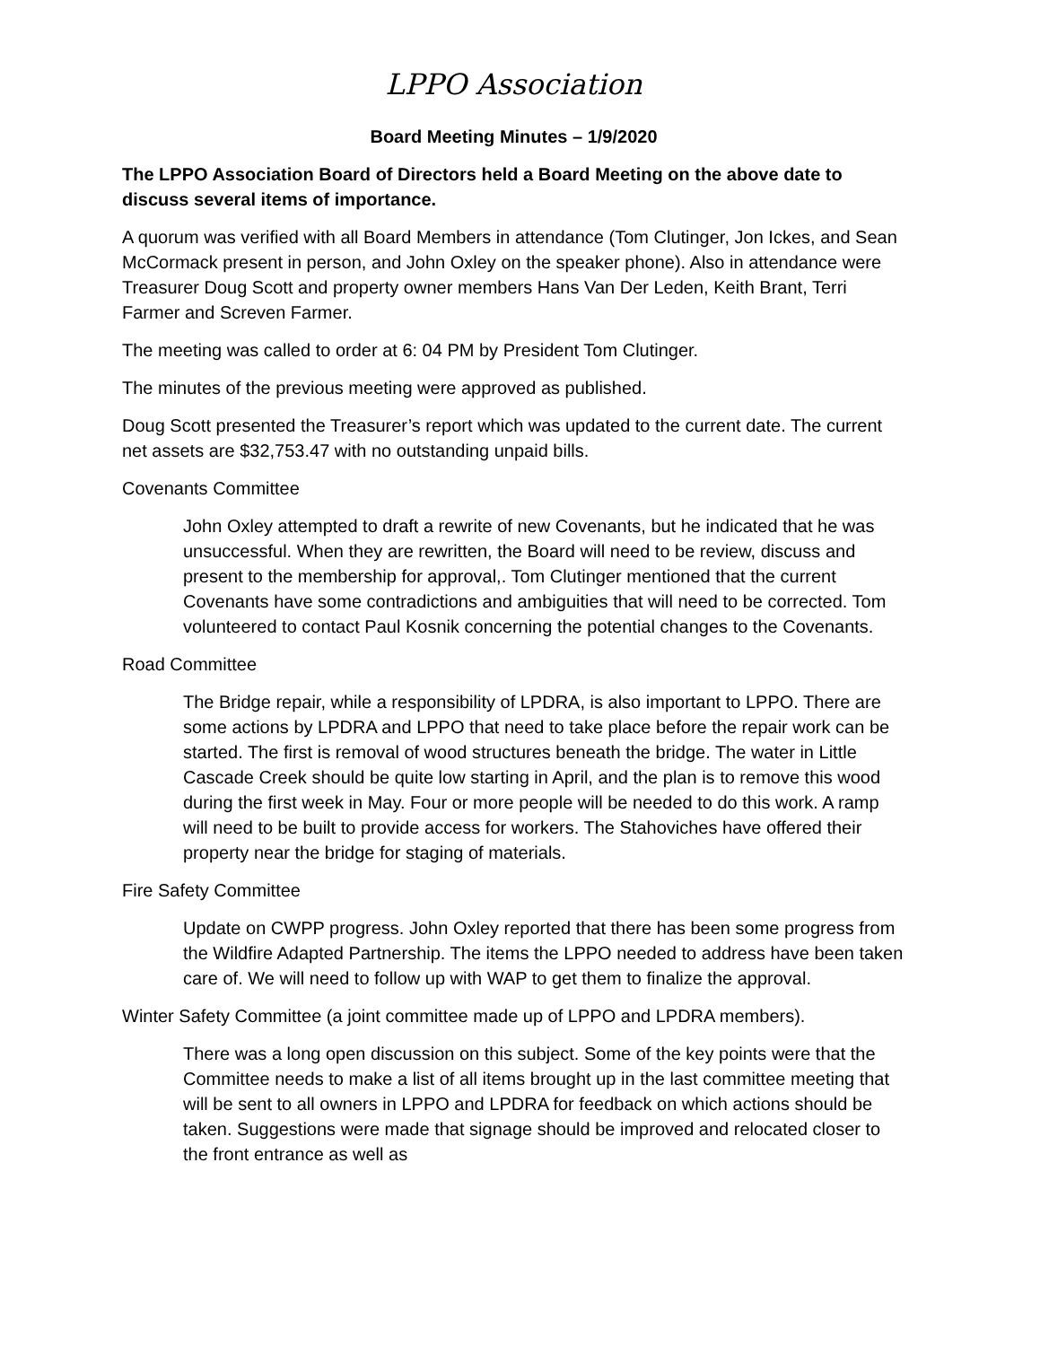LPPO Association
Board Meeting Minutes – 1/9/2020
The LPPO Association Board of Directors held a Board Meeting on the above date to discuss several items of importance.
A quorum was verified with all Board Members in attendance (Tom Clutinger, Jon Ickes, and Sean McCormack present in person, and John Oxley on the speaker phone). Also in attendance were Treasurer Doug Scott and property owner members Hans Van Der Leden, Keith Brant, Terri Farmer and Screven Farmer.
The meeting was called to order at 6: 04 PM by President Tom Clutinger.
The minutes of the previous meeting were approved as published.
Doug Scott presented the Treasurer’s report which was updated to the current date. The current net assets are $32,753.47 with no outstanding unpaid bills.
Covenants Committee
John Oxley attempted to draft a rewrite of new Covenants, but he indicated that he was unsuccessful. When they are rewritten, the Board will need to be review, discuss and present to the membership for approval,. Tom Clutinger mentioned that the current Covenants have some contradictions and ambiguities that will need to be corrected. Tom volunteered to contact Paul Kosnik concerning the potential changes to the Covenants.
Road Committee
The Bridge repair, while a responsibility of LPDRA, is also important to LPPO. There are some actions by LPDRA and LPPO that need to take place before the repair work can be started. The first is removal of wood structures beneath the bridge. The water in Little Cascade Creek should be quite low starting in April, and the plan is to remove this wood during the first week in May. Four or more people will be needed to do this work. A ramp will need to be built to provide access for workers. The Stahoviches have offered their property near the bridge for staging of materials.
Fire Safety Committee
Update on CWPP progress. John Oxley reported that there has been some progress from the Wildfire Adapted Partnership. The items the LPPO needed to address have been taken care of. We will need to follow up with WAP to get them to finalize the approval.
Winter Safety Committee (a joint committee made up of LPPO and LPDRA members).
There was a long open discussion on this subject. Some of the key points were that the Committee needs to make a list of all items brought up in the last committee meeting that will be sent to all owners in LPPO and LPDRA for feedback on which actions should be taken. Suggestions were made that signage should be improved and relocated closer to the front entrance as well as